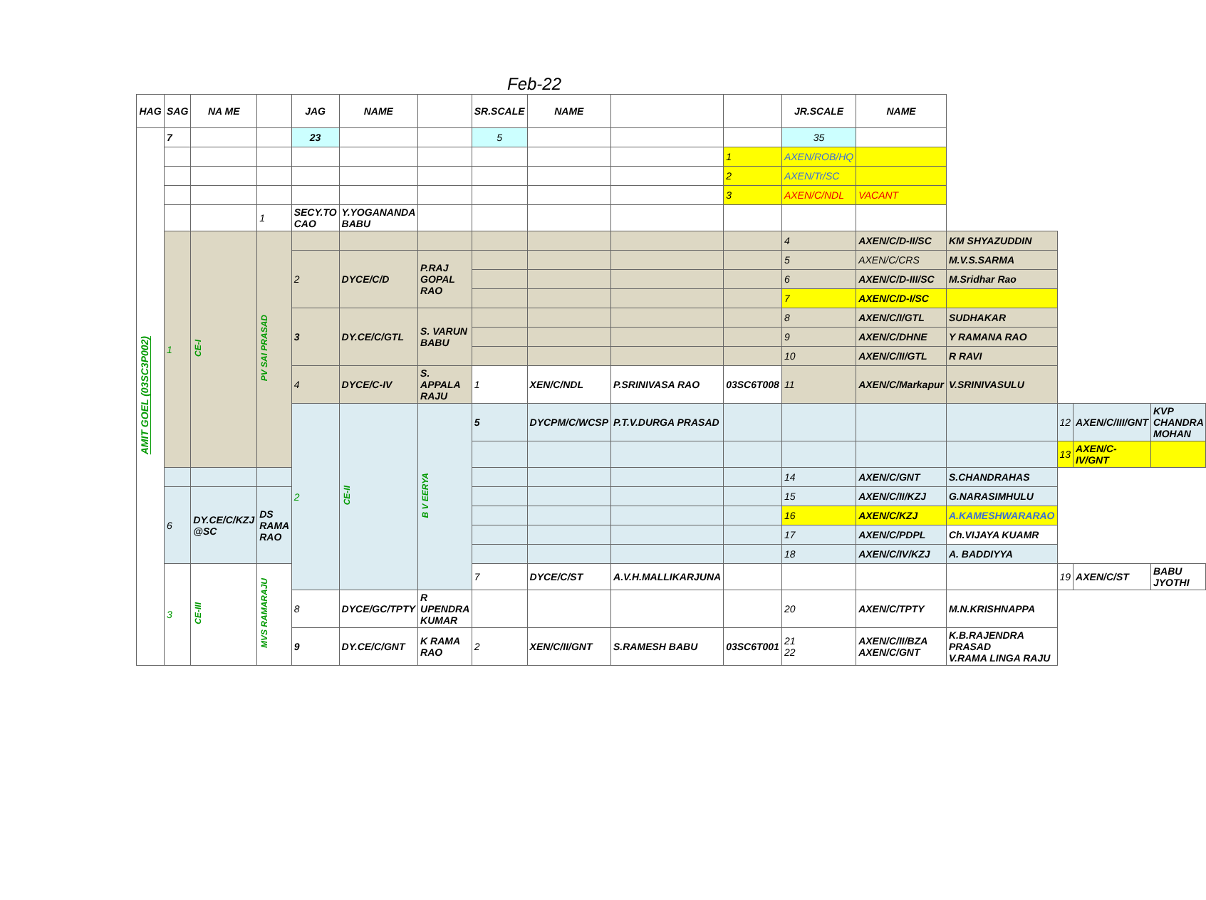Feb-22
| HAG | SAG | NA ME | | JAG | NAME | | SR.SCALE | NAME | | | JR.SCALE | NAME | | | | |
| --- | --- | --- | --- | --- | --- | --- | --- | --- | --- | --- | --- | --- | --- | --- | --- | --- |
| AMIT GOEL (03SC3P002) | 7 | | | 23 | | | 5 | | | | 35 | | | | | |
| | | | | | | | | | | 1 | AXEN/ROB/HQ | | | | | |
| | | | | | | | | | | 2 | AXEN/Tr/SC | | | | | |
| | | | | | | | | | | 3 | AXEN/C/NDL | VACANT | | | | |
| | | | 1 | SECY.TO CAO | Y.YOGANANDA BABU | | | | | | | | | | | |
| | 1 | CE-I | PV SAI PRASAD | | | | | | | | 4 | AXEN/C/D-II/SC | KM SHYAZUDDIN | | | |
| | | | | 2 | DYCE/C/D | P.RAJ GOPAL RAO | | | | | 5 | AXEN/C/CRS | M.V.S.SARMA | | | |
| | | | | | | | | | | | 6 | AXEN/C/D-III/SC | M.Sridhar Rao | | | |
| | | | | | | | | | | | 7 | AXEN/C/D-I/SC | | | | |
| | | | | 3 | DY.CE/C/GTL | S. VARUN BABU | | | | | 8 | AXEN/C/I/GTL | SUDHAKAR | | | |
| | | | | | | | | | | | 9 | AXEN/C/DHNE | Y RAMANA RAO | | | |
| | | | | | | | | | | | 10 | AXEN/C/II/GTL | R RAVI | | | |
| | | | | 4 | DYCE/C-IV | S. APPALA RAJU | 1 | XEN/C/NDL | P.SRINIVASA RAO | 03SC6T008 | 11 | AXEN/C/Markapur | V.SRINIVASULU | | | |
| | | | | 2 | CE-II | B V EERYA | 5 | DYCPM/C/WCSP | P.T.V.DURGA PRASAD | | | | | 12 | AXEN/C/III/GNT | KVP CHANDRA MOHAN |
| | | | | | | | | | | | | | | 13 | AXEN/C-IV/GNT | |
| | | | | | | | | | | | 14 | AXEN/C/GNT | S.CHANDRAHAS | | | |
| | 6 | DY.CE/C/KZJ @SC | DS RAMA RAO | | | | | | | | 15 | AXEN/C/II/KZJ | G.NARASIMHULU | | | |
| | | | | | | | | | | | 16 | AXEN/C/KZJ | A.KAMESHWARARAO | | | |
| | | | | | | | | | | | 17 | AXEN/C/PDPL | Ch.VIJAYA KUAMR | | | |
| | | | | | | | | | | | 18 | AXEN/C/IV/KZJ | A. BADDIYYA | | | |
| | 3 | CE-III | MVS RAMARAJU | | | | 7 | DYCE/C/ST | A.V.H.MALLIKARJUNA | | | | | 19 | AXEN/C/ST | BABU JYOTHI |
| | | | | 8 | DYCE/GC/TPTY | R UPENDRA KUMAR | | | | | 20 | AXEN/C/TPTY | M.N.KRISHNAPPA | | | |
| | | | | 9 | DY.CE/C/GNT | K RAMA RAO | 2 | XEN/C/II/GNT | S.RAMESH BABU | 03SC6T001 | 21 22 | AXEN/C/II/BZA AXEN/C/GNT | K.B.RAJENDRA PRASAD V.RAMA LINGA RAJU | | | |